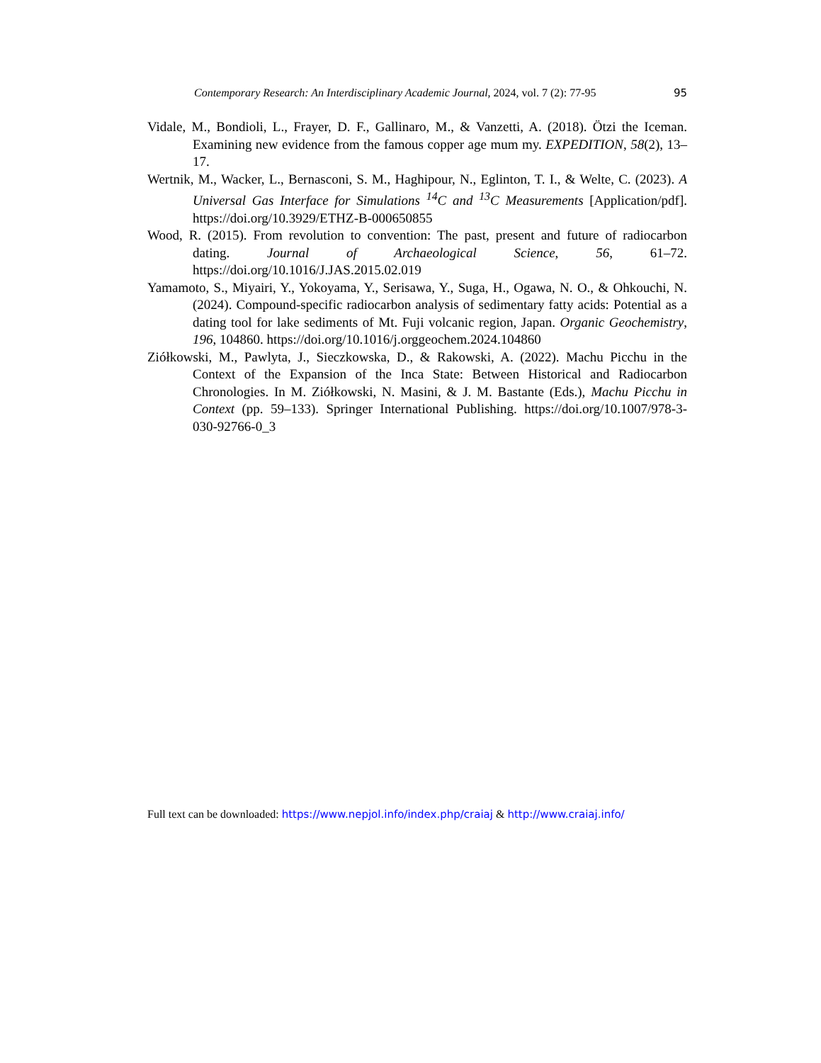Contemporary Research: An Interdisciplinary Academic Journal, 2024, vol. 7 (2): 77-95 95
Vidale, M., Bondioli, L., Frayer, D. F., Gallinaro, M., & Vanzetti, A. (2018). Ötzi the Iceman. Examining new evidence from the famous copper age mum my. EXPEDITION, 58(2), 13–17.
Wertnik, M., Wacker, L., Bernasconi, S. M., Haghipour, N., Eglinton, T. I., & Welte, C. (2023). A Universal Gas Interface for Simulations <sup>14</sup>C and <sup>13</sup>C Measurements [Application/pdf]. https://doi.org/10.3929/ETHZ-B-000650855
Wood, R. (2015). From revolution to convention: The past, present and future of radiocarbon dating. Journal of Archaeological Science, 56, 61–72. https://doi.org/10.1016/J.JAS.2015.02.019
Yamamoto, S., Miyairi, Y., Yokoyama, Y., Serisawa, Y., Suga, H., Ogawa, N. O., & Ohkouchi, N. (2024). Compound-specific radiocarbon analysis of sedimentary fatty acids: Potential as a dating tool for lake sediments of Mt. Fuji volcanic region, Japan. Organic Geochemistry, 196, 104860. https://doi.org/10.1016/j.orggeochem.2024.104860
Ziółkowski, M., Pawlyta, J., Sieczkowska, D., & Rakowski, A. (2022). Machu Picchu in the Context of the Expansion of the Inca State: Between Historical and Radiocarbon Chronologies. In M. Ziółkowski, N. Masini, & J. M. Bastante (Eds.), Machu Picchu in Context (pp. 59–133). Springer International Publishing. https://doi.org/10.1007/978-3-030-92766-0_3
Full text can be downloaded: https://www.nepjol.info/index.php/craiaj & http://www.craiaj.info/